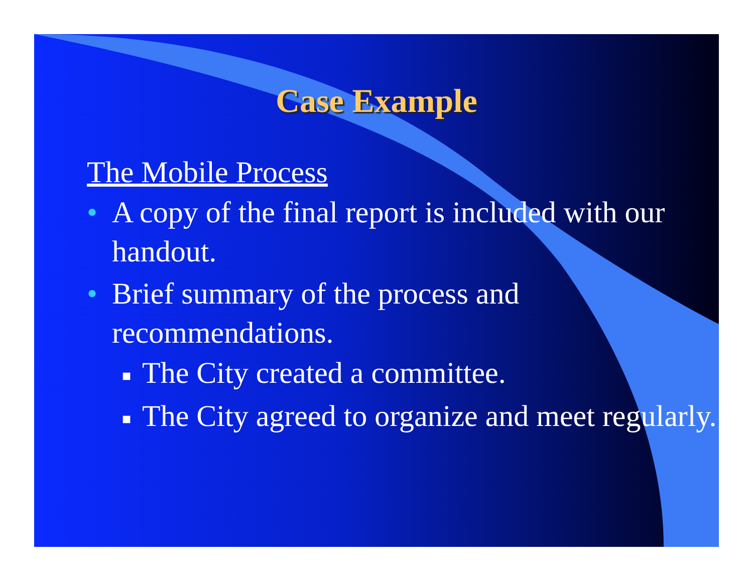Case Example
The Mobile Process
• A copy of the final report is included with our handout.
• Brief summary of the process and recommendations.
■ The City created a committee.
■ The City agreed to organize and meet regularly.